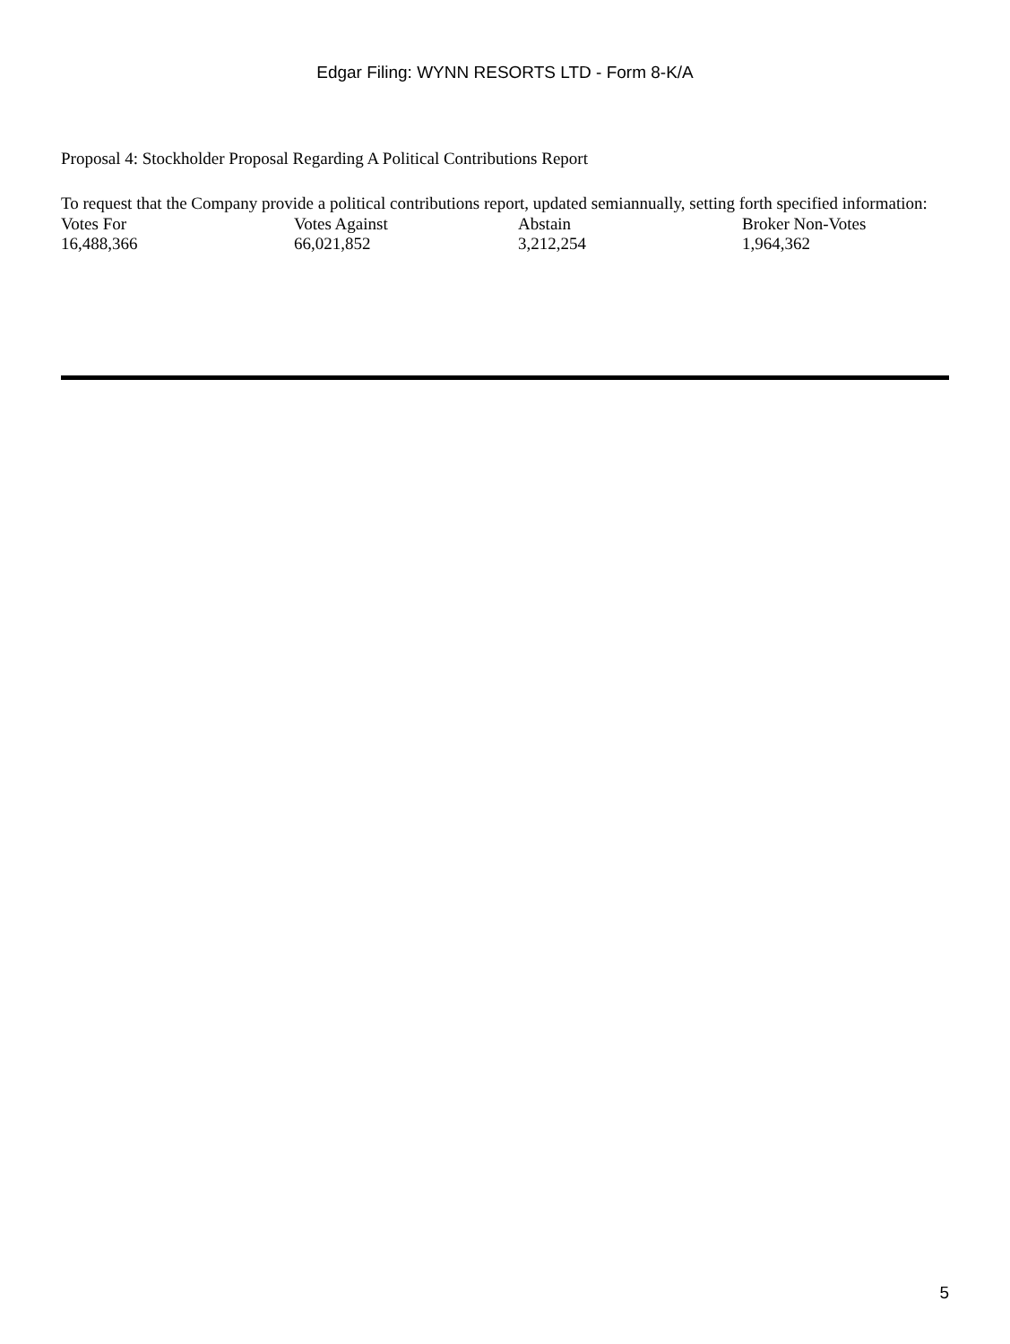Edgar Filing: WYNN RESORTS LTD - Form 8-K/A
Proposal 4: Stockholder Proposal Regarding A Political Contributions Report
To request that the Company provide a political contributions report, updated semiannually, setting forth specified information:
| Votes For | Votes Against | Abstain | Broker Non-Votes |
| 16,488,366 | 66,021,852 | 3,212,254 | 1,964,362 |
5